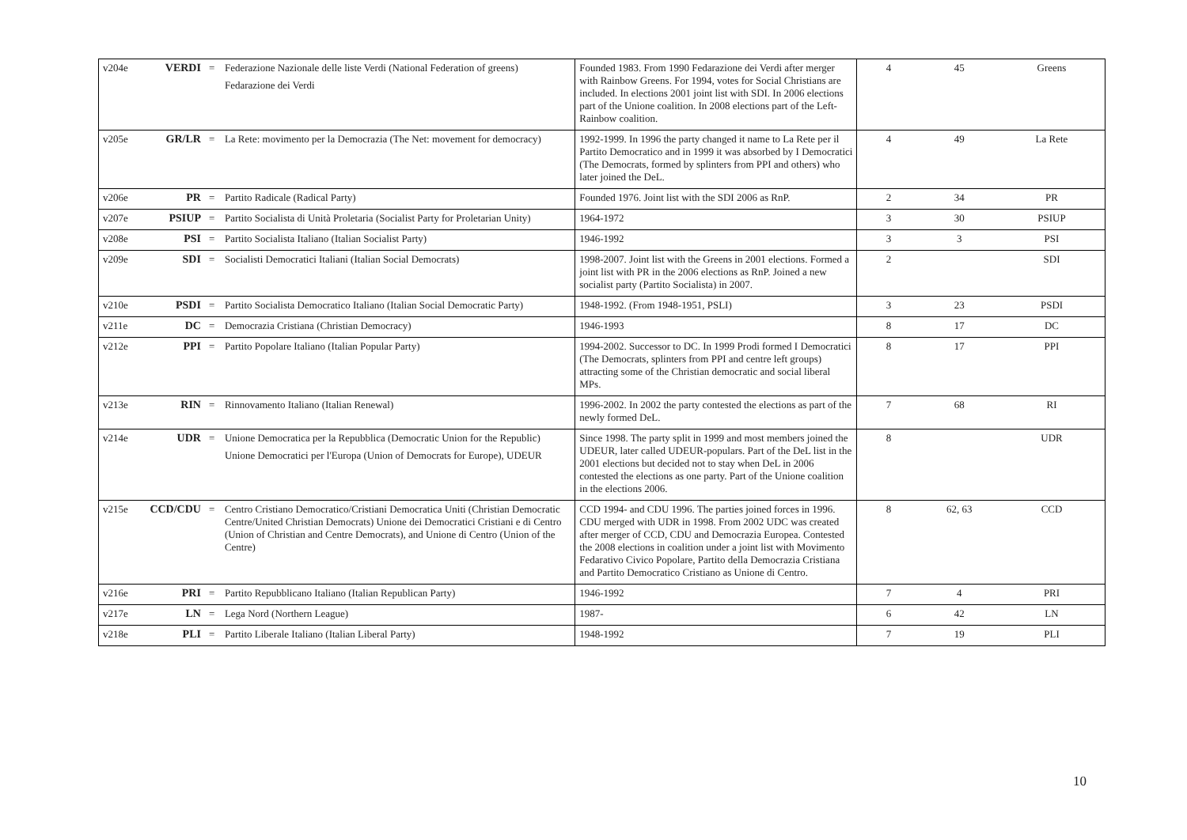| v204e | VERDI | = | Federazione Nazionale delle liste Verdi (National Federation of greens) Fedarazione dei Verdi | Founded 1983. From 1990 Fedarazione dei Verdi after merger with Rainbow Greens. For 1994, votes for Social Christians are included. In elections 2001 joint list with SDI. In 2006 elections part of the Unione coalition. In 2008 elections part of the Left-Rainbow coalition. | 4 | 45 | Greens |
| v205e | GR/LR | = | La Rete: movimento per la Democrazia (The Net: movement for democracy) | 1992-1999. In 1996 the party changed it name to La Rete per il Partito Democratico and in 1999 it was absorbed by I Democratici (The Democrats, formed by splinters from PPI and others) who later joined the DeL. | 4 | 49 | La Rete |
| v206e | PR | = | Partito Radicale (Radical Party) | Founded 1976. Joint list with the SDI 2006 as RnP. | 2 | 34 | PR |
| v207e | PSIUP | = | Partito Socialista di Unità Proletaria (Socialist Party for Proletarian Unity) | 1964-1972 | 3 | 30 | PSIUP |
| v208e | PSI | = | Partito Socialista Italiano (Italian Socialist Party) | 1946-1992 | 3 | 3 | PSI |
| v209e | SDI | = | Socialisti Democratici Italiani (Italian Social Democrats) | 1998-2007. Joint list with the Greens in 2001 elections. Formed a joint list with PR in the 2006 elections as RnP. Joined a new socialist party (Partito Socialista) in 2007. | 2 | | SDI |
| v210e | PSDI | = | Partito Socialista Democratico Italiano (Italian Social Democratic Party) | 1948-1992. (From 1948-1951, PSLI) | 3 | 23 | PSDI |
| v211e | DC | = | Democrazia Cristiana (Christian Democracy) | 1946-1993 | 8 | 17 | DC |
| v212e | PPI | = | Partito Popolare Italiano (Italian Popular Party) | 1994-2002. Successor to DC. In 1999 Prodi formed I Democratici (The Democrats, splinters from PPI and centre left groups) attracting some of the Christian democratic and social liberal MPs. | 8 | 17 | PPI |
| v213e | RIN | = | Rinnovamento Italiano (Italian Renewal) | 1996-2002. In 2002 the party contested the elections as part of the newly formed DeL. | 7 | 68 | RI |
| v214e | UDR | = | Unione Democratica per la Repubblica (Democratic Union for the Republic) Unione Democratici per l'Europa (Union of Democrats for Europe), UDEUR | Since 1998. The party split in 1999 and most members joined the UDEUR, later called UDEUR-populars. Part of the DeL list in the 2001 elections but decided not to stay when DeL in 2006 contested the elections as one party. Part of the Unione coalition in the elections 2006. | 8 | | UDR |
| v215e | CCD/CDU | = | Centro Cristiano Democratico/Cristiani Democratica Uniti (Christian Democratic Centre/United Christian Democrats) Unione dei Democratici Cristiani e di Centro (Union of Christian and Centre Democrats), and Unione di Centro (Union of the Centre) | CCD 1994- and CDU 1996. The parties joined forces in 1996. CDU merged with UDR in 1998. From 2002 UDC was created after merger of CCD, CDU and Democrazia Europea. Contested the 2008 elections in coalition under a joint list with Movimento Fedarativo Civico Popolare, Partito della Democrazia Cristiana and Partito Democratico Cristiano as Unione di Centro. | 8 | 62, 63 | CCD |
| v216e | PRI | = | Partito Repubblicano Italiano (Italian Republican Party) | 1946-1992 | 7 | 4 | PRI |
| v217e | LN | = | Lega Nord (Northern League) | 1987- | 6 | 42 | LN |
| v218e | PLI | = | Partito Liberale Italiano (Italian Liberal Party) | 1948-1992 | 7 | 19 | PLI |
10